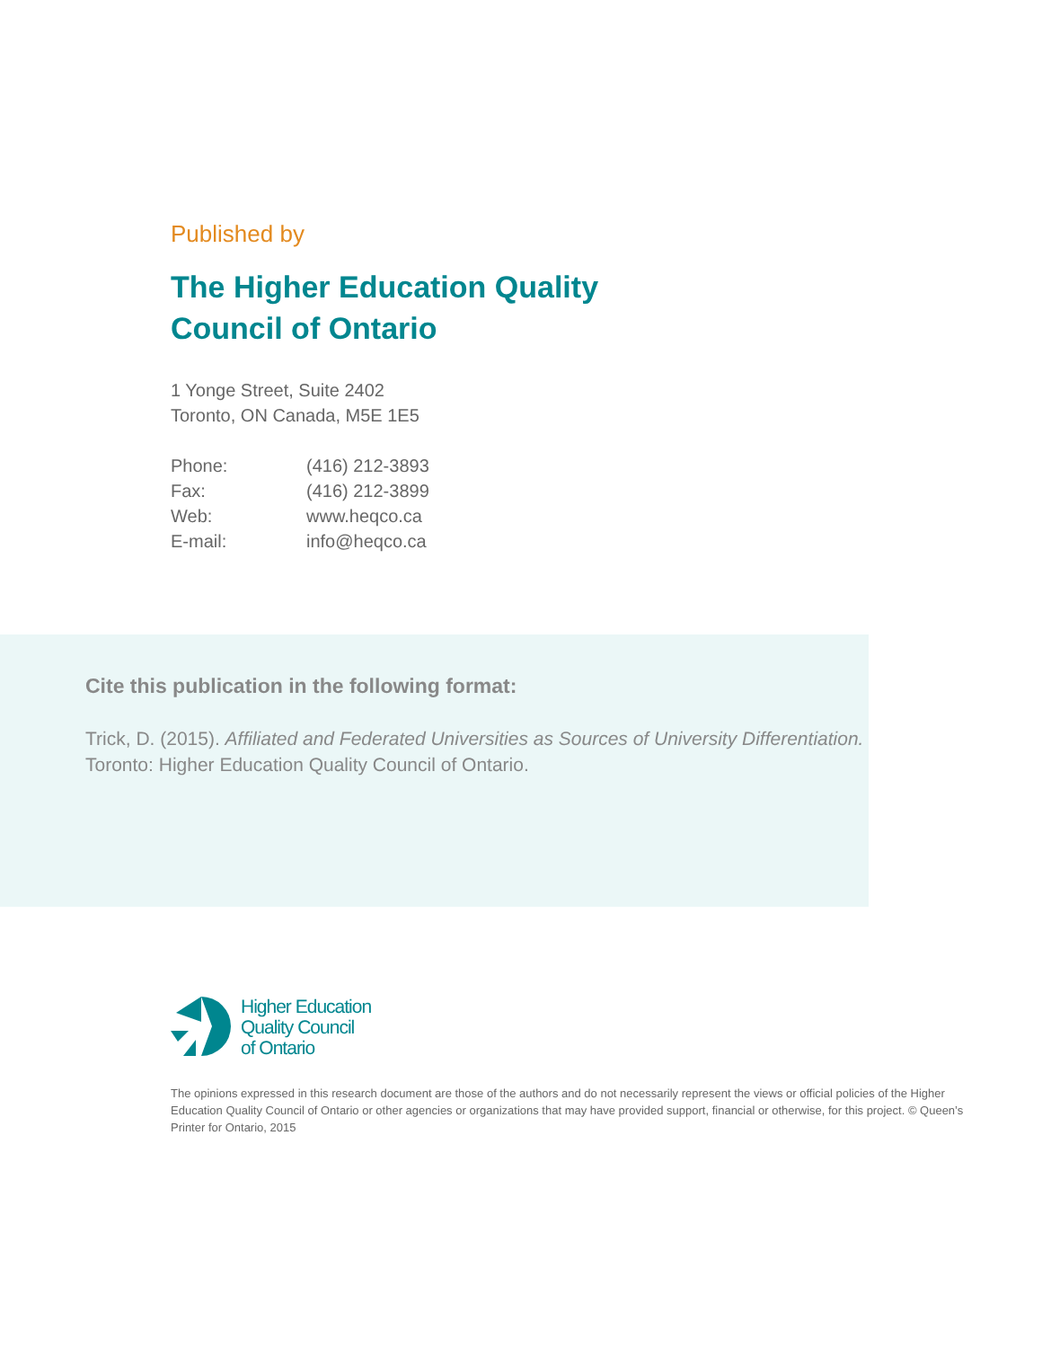Published by
The Higher Education Quality
Council of Ontario
1 Yonge Street, Suite 2402
Toronto, ON Canada, M5E 1E5
| Phone: | (416) 212-3893 |
| Fax: | (416) 212-3899 |
| Web: | www.heqco.ca |
| E-mail: | info@heqco.ca |
Cite this publication in the following format:
Trick, D. (2015). Affiliated and Federated Universities as Sources of University Differentiation.
Toronto: Higher Education Quality Council of Ontario.
Higher Education
Quality Council
of Ontario
The opinions expressed in this research document are those of the authors and do not necessarily represent the views or official policies of the Higher Education Quality Council of Ontario or other agencies or organizations that may have provided support, financial or otherwise, for this project. © Queen’s Printer for Ontario, 2015